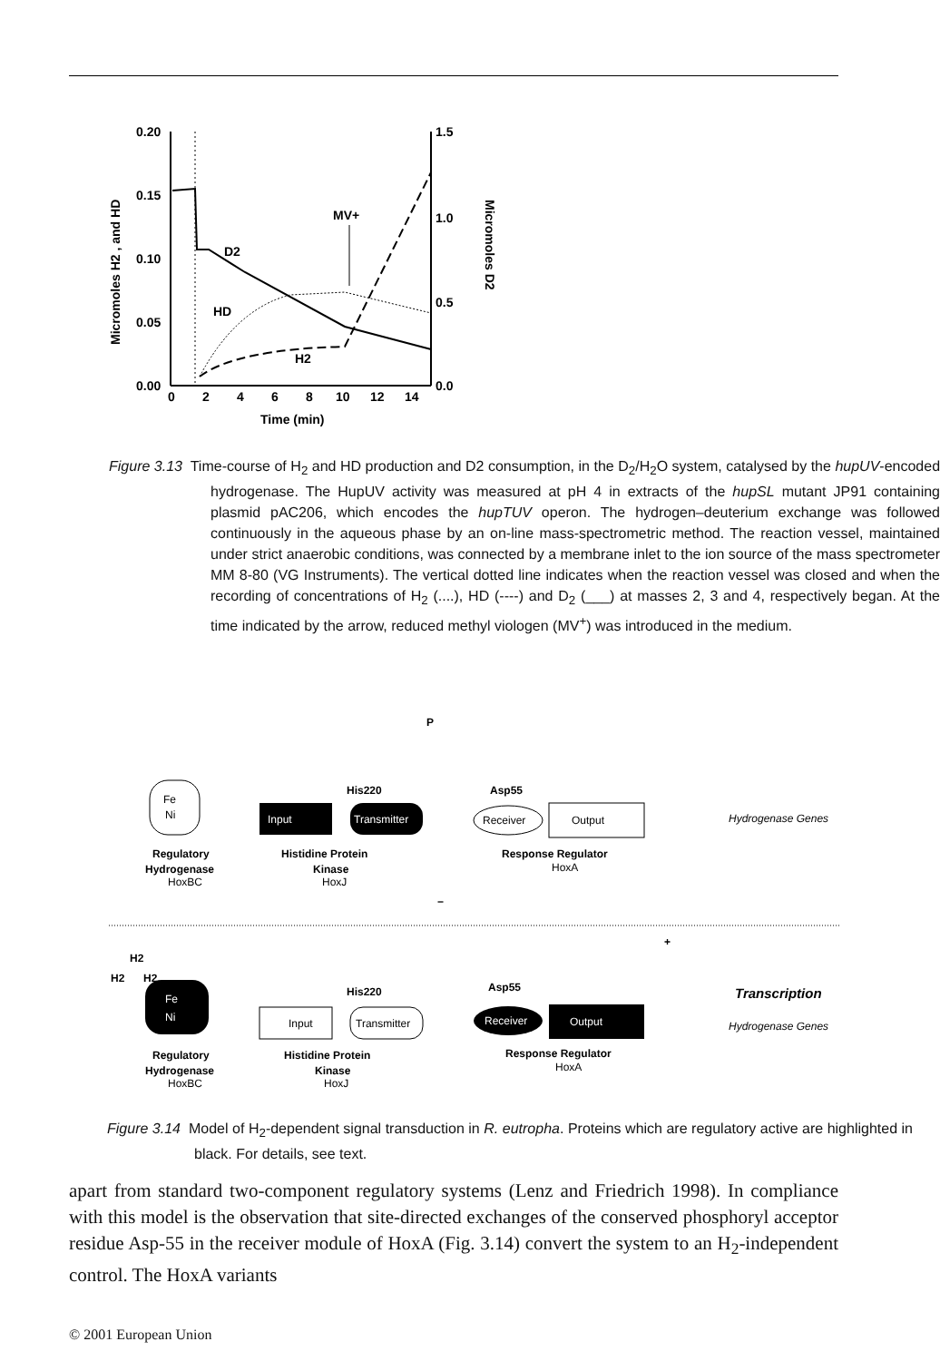0.20
0.15
0.10
0.05
0.00
1.5
1.0
0.5
0.0
0
2
4
6
8
10
12
14
Time (min)
Micromoles H2 , and HD
Micromoles D2
D2
HD
H2
MV+
Figure 3.13 Time-course of H<sub>2</sub> and HD production and D2 consumption, in the D<sub>2</sub>/H<sub>2</sub>O system, catalysed by the hupUV-encoded hydrogenase. The HupUV activity was measured at pH 4 in extracts of the hupSL mutant JP91 containing plasmid pAC206, which encodes the hupTUV operon. The hydrogen–deuterium exchange was followed continuously in the aqueous phase by an on-line mass-spectrometric method. The reaction vessel, maintained under strict anaerobic conditions, was connected by a membrane inlet to the ion source of the mass spectrometer MM 8-80 (VG Instruments). The vertical dotted line indicates when the reaction vessel was closed and when the recording of concentrations of H<sub>2</sub> (....), HD (----) and D<sub>2</sub> (___) at masses 2, 3 and 4, respectively began. At the time indicated by the arrow, reduced methyl viologen (MV<sup>+</sup>) was introduced in the medium.
P
His220
Asp55
Fe
Ni
Input
Transmitter
Receiver
Output
Hydrogenase Genes
Regulatory
Hydrogenase
HoxBC
Histidine Protein
Kinase
HoxJ
Response Regulator
HoxA
−
+
H2
H2
H2
Fe
Ni
His220
Asp55
Input
Transmitter
Receiver
Output
Transcription
Hydrogenase Genes
Regulatory
Hydrogenase
HoxBC
Histidine Protein
Kinase
HoxJ
Response Regulator
HoxA
Figure 3.14 Model of H<sub>2</sub>-dependent signal transduction in R. eutropha. Proteins which are regulatory active are highlighted in black. For details, see text.
apart from standard two-component regulatory systems (Lenz and Friedrich 1998). In compliance with this model is the observation that site-directed exchanges of the conserved phosphoryl acceptor residue Asp-55 in the receiver module of HoxA (Fig. 3.14) convert the system to an H<sub>2</sub>-independent control. The HoxA variants
© 2001 European Union